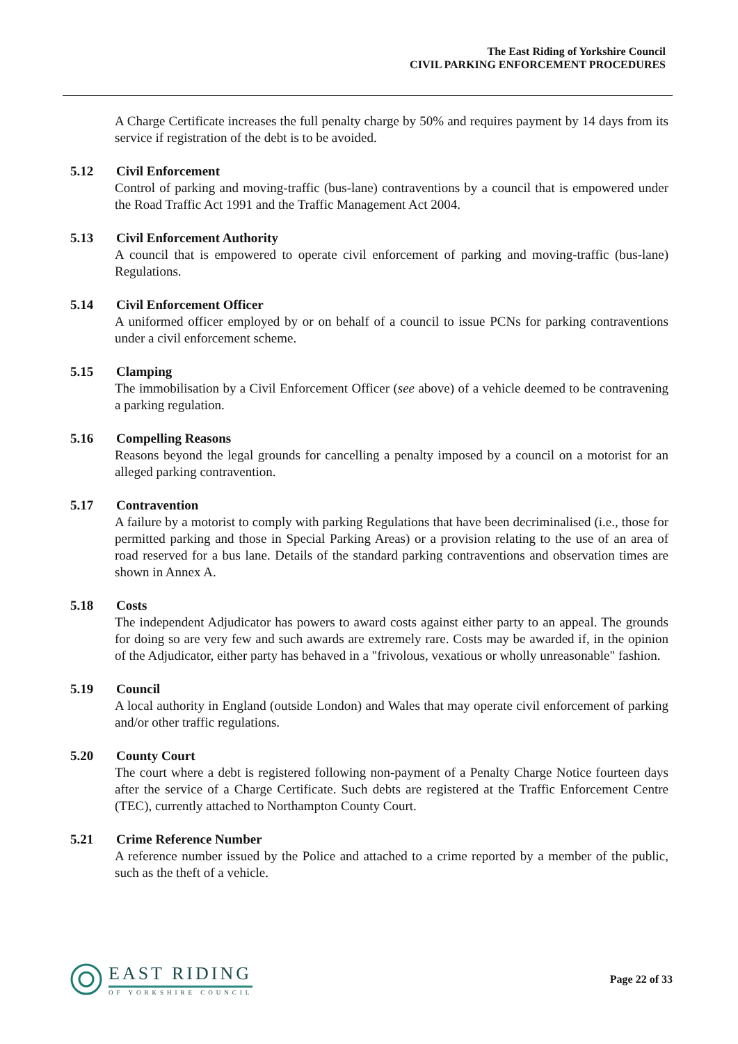The East Riding of Yorkshire Council
CIVIL PARKING ENFORCEMENT PROCEDURES
A Charge Certificate increases the full penalty charge by 50% and requires payment by 14 days from its service if registration of the debt is to be avoided.
5.12 Civil Enforcement
Control of parking and moving-traffic (bus-lane) contraventions by a council that is empowered under the Road Traffic Act 1991 and the Traffic Management Act 2004.
5.13 Civil Enforcement Authority
A council that is empowered to operate civil enforcement of parking and moving-traffic (bus-lane) Regulations.
5.14 Civil Enforcement Officer
A uniformed officer employed by or on behalf of a council to issue PCNs for parking contraventions under a civil enforcement scheme.
5.15 Clamping
The immobilisation by a Civil Enforcement Officer (see above) of a vehicle deemed to be contravening a parking regulation.
5.16 Compelling Reasons
Reasons beyond the legal grounds for cancelling a penalty imposed by a council on a motorist for an alleged parking contravention.
5.17 Contravention
A failure by a motorist to comply with parking Regulations that have been decriminalised (i.e., those for permitted parking and those in Special Parking Areas) or a provision relating to the use of an area of road reserved for a bus lane. Details of the standard parking contraventions and observation times are shown in Annex A.
5.18 Costs
The independent Adjudicator has powers to award costs against either party to an appeal. The grounds for doing so are very few and such awards are extremely rare. Costs may be awarded if, in the opinion of the Adjudicator, either party has behaved in a "frivolous, vexatious or wholly unreasonable" fashion.
5.19 Council
A local authority in England (outside London) and Wales that may operate civil enforcement of parking and/or other traffic regulations.
5.20 County Court
The court where a debt is registered following non-payment of a Penalty Charge Notice fourteen days after the service of a Charge Certificate. Such debts are registered at the Traffic Enforcement Centre (TEC), currently attached to Northampton County Court.
5.21 Crime Reference Number
A reference number issued by the Police and attached to a crime reported by a member of the public, such as the theft of a vehicle.
EAST RIDING
OF YORKSHIRE COUNCIL
Page 22 of 33